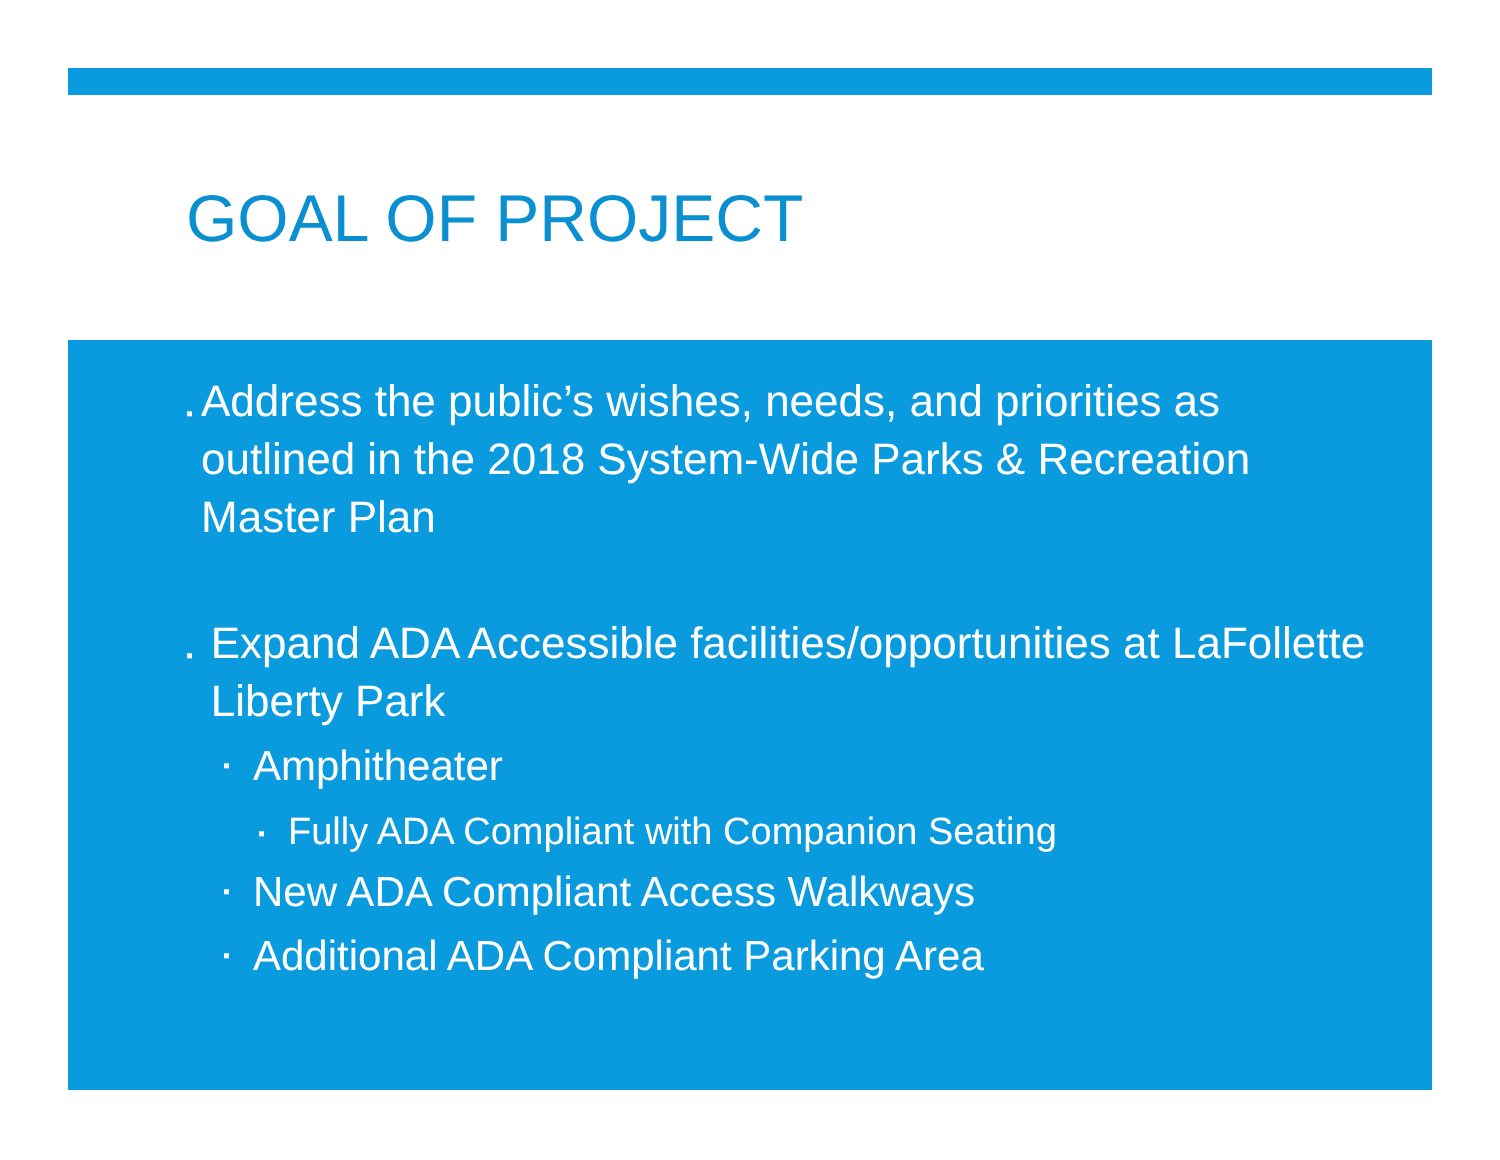GOAL OF PROJECT
▪
Address the public’s wishes, needs, and priorities as outlined in the 2018 System-Wide Parks & Recreation Master Plan
▪
Expand ADA Accessible facilities/opportunities at LaFollette Liberty Park
▪
Amphitheater
▪
Fully ADA Compliant with Companion Seating
▪
New ADA Compliant Access Walkways
▪
Additional ADA Compliant Parking Area